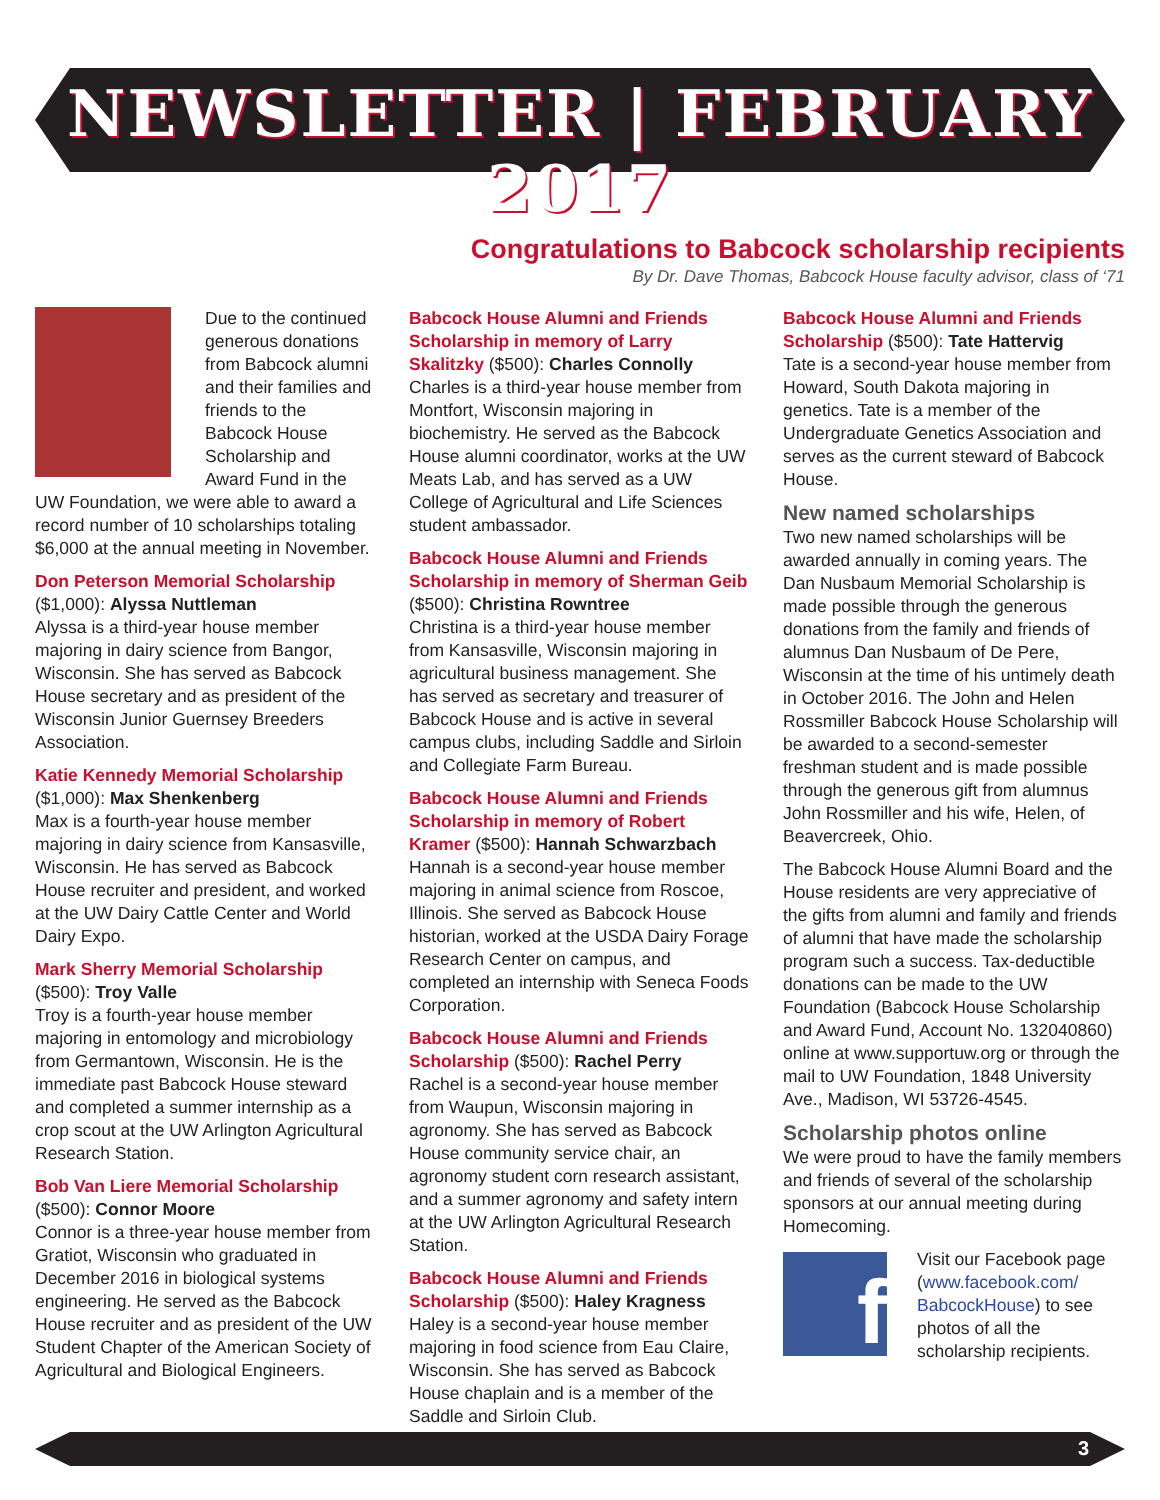NEWSLETTER | FEBRUARY 2017
Congratulations to Babcock scholarship recipients
By Dr. Dave Thomas, Babcock House faculty advisor, class of ‘71
Due to the continued generous donations from Babcock alumni and their families and friends to the Babcock House Scholarship and Award Fund in the UW Foundation, we were able to award a record number of 10 scholarships totaling $6,000 at the annual meeting in November.
Don Peterson Memorial Scholarship
($1,000): Alyssa Nuttleman
Alyssa is a third-year house member majoring in dairy science from Bangor, Wisconsin. She has served as Babcock House secretary and as president of the Wisconsin Junior Guernsey Breeders Association.
Katie Kennedy Memorial Scholarship
($1,000): Max Shenkenberg
Max is a fourth-year house member majoring in dairy science from Kansasville, Wisconsin. He has served as Babcock House recruiter and president, and worked at the UW Dairy Cattle Center and World Dairy Expo.
Mark Sherry Memorial Scholarship
($500): Troy Valle
Troy is a fourth-year house member majoring in entomology and microbiology from Germantown, Wisconsin. He is the immediate past Babcock House steward and completed a summer internship as a crop scout at the UW Arlington Agricultural Research Station.
Bob Van Liere Memorial Scholarship
($500): Connor Moore
Connor is a three-year house member from Gratiot, Wisconsin who graduated in December 2016 in biological systems engineering. He served as the Babcock House recruiter and as president of the UW Student Chapter of the American Society of Agricultural and Biological Engineers.
Babcock House Alumni and Friends Scholarship in memory of Larry Skalitzky ($500): Charles Connolly
Charles is a third-year house member from Montfort, Wisconsin majoring in biochemistry. He served as the Babcock House alumni coordinator, works at the UW Meats Lab, and has served as a UW College of Agricultural and Life Sciences student ambassador.
Babcock House Alumni and Friends Scholarship in memory of Sherman Geib ($500): Christina Rowntree
Christina is a third-year house member from Kansasville, Wisconsin majoring in agricultural business management. She has served as secretary and treasurer of Babcock House and is active in several campus clubs, including Saddle and Sirloin and Collegiate Farm Bureau.
Babcock House Alumni and Friends Scholarship in memory of Robert Kramer ($500): Hannah Schwarzbach
Hannah is a second-year house member majoring in animal science from Roscoe, Illinois. She served as Babcock House historian, worked at the USDA Dairy Forage Research Center on campus, and completed an internship with Seneca Foods Corporation.
Babcock House Alumni and Friends Scholarship ($500): Rachel Perry
Rachel is a second-year house member from Waupun, Wisconsin majoring in agronomy. She has served as Babcock House community service chair, an agronomy student corn research assistant, and a summer agronomy and safety intern at the UW Arlington Agricultural Research Station.
Babcock House Alumni and Friends Scholarship ($500): Haley Kragness
Haley is a second-year house member majoring in food science from Eau Claire, Wisconsin. She has served as Babcock House chaplain and is a member of the Saddle and Sirloin Club.
Babcock House Alumni and Friends Scholarship ($500): Tate Hattervig
Tate is a second-year house member from Howard, South Dakota majoring in genetics. Tate is a member of the Undergraduate Genetics Association and serves as the current steward of Babcock House.
New named scholarships
Two new named scholarships will be awarded annually in coming years. The Dan Nusbaum Memorial Scholarship is made possible through the generous donations from the family and friends of alumnus Dan Nusbaum of De Pere, Wisconsin at the time of his untimely death in October 2016. The John and Helen Rossmiller Babcock House Scholarship will be awarded to a second-semester freshman student and is made possible through the generous gift from alumnus John Rossmiller and his wife, Helen, of Beavercreek, Ohio.
The Babcock House Alumni Board and the House residents are very appreciative of the gifts from alumni and family and friends of alumni that have made the scholarship program such a success. Tax-deductible donations can be made to the UW Foundation (Babcock House Scholarship and Award Fund, Account No. 132040860) online at www.supportuw.org or through the mail to UW Foundation, 1848 University Ave., Madison, WI 53726-4545.
Scholarship photos online
We were proud to have the family members and friends of several of the scholarship sponsors at our annual meeting during Homecoming.
f
Visit our Facebook page (www.facebook.com/ BabcockHouse) to see photos of all the scholarship recipients.
3